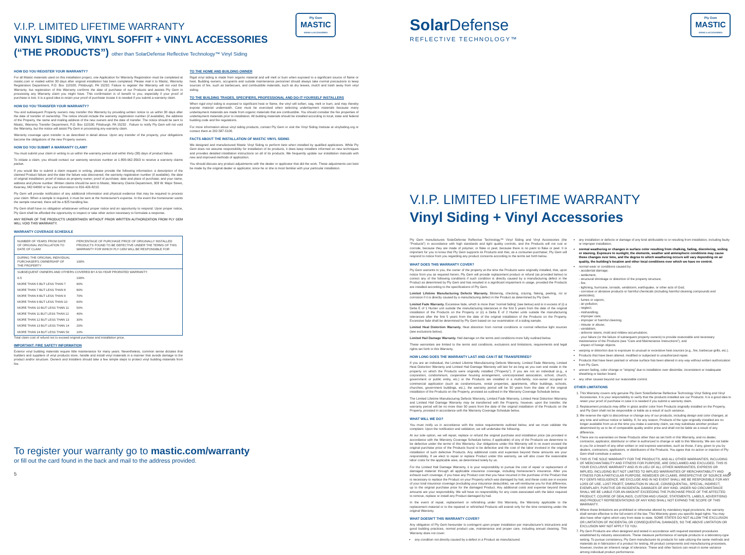Ply Gem
MASTIC
SIDING & ACCESSORIES
V.I.P. LIMITED LIFETIME WARRANTY
VINYL SIDING, VINYL SOFFIT + VINYL ACCESSORIES
(“THE PRODUCTS”) other than SolarDefense Reflective Technology™ Vinyl Siding
HOW DO YOU REGISTER YOUR WARRANTY?
For all Mastic materials used on this installation project, one Application for Warranty Registration must be completed at mastic.com or mailed within 30 days after original installation has been completed. Please mail it to Mastic, Warranty Registration Department, P.O. Box 110100, Pittsburgh, PA 15232. Failure to register the Warranty will not void the Warranty, but registration of this Warranty confirms the date of purchase of our Products and assists Ply Gem in processing any Warranty claim you might have. This confirmation is of benefit to you, especially if your proof of purchase is lost. It is a good idea to retain your proof of purchase incase it is needed if you submit a warranty claim.
HOW DO YOU TRANSFER YOUR WARRANTY?
You and subsequent Property owners may transfer this Warranty by providing written notice to us within 30 days after the date of transfer of ownership. The notice should include the warranty registration number (if available), the address of the Property, the name and mailing address of the new owners and the date of transfer. The notice should be sent to Mastic, Warranty Transfer Department, P.O. Box 110100, Pittsburgh, PA 15232 . Failure to notify Ply Gem will not void the Warranty, but the notice will assist Ply Gem in processing any warranty claim.
Warranty coverage upon transfer is as described in detail above. Upon any transfer of the property, your obligations become the obligations of the new Property owners.
HOW DO YOU SUBMIT A WARRANTY CLAIM?
You must submit your claim in writing to us within the warranty period and within thirty (30) days of product failure.
To initiate a claim, you should contact our warranty services number at 1-800-962-3563 to receive a warranty claims packet.
If you would like to submit a claim request in writing, please provide the following information: a description of the claimed Product failure and the date the failure was discovered; the warranty registration number (if available); the date of original installation; proof of status as property owner; proof of purchase; date and place of purchase; and your name, address and phone number. Written claims should be sent to Mastic, Warranty Claims Department, 303 W. Major Street, Kearney, MO 64060 or fax your information to 816-426-8210.
Ply Gem will provide notification of any additional information and physical evidence that may be required to process your claim. When a sample is required, it must be sent at the homeowner's expense. In the event the homeowner wants the sample returned, there will be a $25 handling fee.
Ply Gem shall have no obligation whatsoever without proper notice and an opportunity to respond. Upon proper notice, Ply Gem shall be afforded the opportunity to inspect or take other action necessary to formulate a response.
ANY REPAIR OF THE PRODUCTS UNDERTAKEN WITHOUT PRIOR WRITTEN AUTHORIZATION FROM PLY GEM WILL VOID THIS WARRANTY.
WARRANTY COVERAGE SCHEDULE
| NUMBER OF YEARS FROM DATE OF ORIGINAL INSTALLATION TO DATE OF CLAIM | PERCENTAGE OF PURCHASE PRICE OF ORIGINALLY INSTALLED PRODUCTS FOUND TO BE DEFECTIVE UNDER THE TERMS OF THIS WARRANTY FOR WHICH PLY GEM WILL BE RESPONSIBLE FOR |
| --- | --- |
| DURING THE ORIGINAL INDIVIDUAL PURCHASER'S OWNERSHIP OF THE PROPERTY: | 100% |
| SUBSEQUENT OWNERS AND OTHERS COVERED BY A 50-YEAR PRORATED WARRANTY: | |
| 0-5 | 100% |
| MORE THAN 5 BUT LESS THAN 7 | 90% |
| MORE THAN 7 BUT LESS THAN 8 | 80% |
| MORE THAN 8 BUT LESS THAN 9 | 70% |
| MORE THAN 9 BUT LESS THAN 10 | 60% |
| MORE THAN 10 BUT LESS THAN 11 | 50% |
| MORE THAN 11 BUT LESS THAN 12 | 40% |
| MORE THAN 12 BUT LESS THAN 13 | 30% |
| MORE THAN 13 BUT LESS THAN 14 | 20% |
| MORE THAN 14 BUT LESS THAN 50 | 10% |
Total claim cost of refund not to exceed original purchase and installation price.
IMPORTANT: FIRE SAFETY INFORMATION
Exterior vinyl building materials require little maintenance for many years. Nevertheless, common sense dictates that builders and suppliers of vinyl products store, handle and install vinyl materials in a manner that avoids damage to the product and/or structure. Owners and Installers should take a few simple steps to protect vinyl building materials from fire.
TO THE HOME AND BUILDING OWNER
Rigid vinyl siding is made from organic material and will melt or burn when exposed to a significant source of flame or heat. Building owners, occupants and outside maintenance personnel should always take normal precautions to keep sources of fire, such as barbecues, and combustible materials, such as dry leaves, mulch and trash away from vinyl siding.
TO THE BUILDING TRADES, SPECIFIERS, PROFESSIONAL AND DO-IT-YOURSELF INSTALLERS
When rigid vinyl siding is exposed to significant heat or flame, the vinyl will soften, sag, melt or burn, and may thereby expose material underneath. Care must be exercised when selecting underlayment materials because many underlayment materials are made from organic materials that are combustible. You should consider the fire properties of underlayment materials prior to installation. All building materials should be installed according to local, state and federal building code and fire regulations.
For more information about vinyl siding products, contact Ply Gem or visit the Vinyl Siding Institute at vinylsiding.org or contact them at 202-587-5100.
FACTS ABOUT THE INSTALLATION OF MASTIC VINYL SIDING
We designed and manufactured Mastic Vinyl Siding to perform best when installed by qualified applicators. While Ply Gem does not assume responsibility for installation of its products, it does keep installers informed on new techniques and provides detailed installation instructions on all of its products. We frequently update our installation manuals with new and improved methods of application.
You should discuss any product adjustments with the dealer or applicator that did the work. These adjustments can best be made by the original dealer or applicator, since he or she is most familiar with your particular installation.
To register your warranty go to mastic.com/warranty
or fill out the card found in the back and mail to the address provided.
5
Solar Defense
REFLECTIVE TECHNOLOGY™
Ply Gem
MASTIC
SIDING & ACCESSORIES
V.I.P. LIMITED LIFETIME WARRANTY
Vinyl Siding + Vinyl Accessories
Ply Gem manufactures SolarDefense Reflective Technology™ Vinyl Siding and Vinyl Accessories (the “Products”) in accordance with high standards and tight quality controls, and the Products will not rust or corrode, because they are made of polymer, or flake or peel, because there is no paint to flake or peel. It is important for you to know that Ply Gem supports its Products and that, as a consumer-purchaser, Ply Gem will respond to notice from you regarding any product concerns according to the terms set forth below.
WHAT DOES THIS WARRANTY COVER?
Ply Gem warrants to you, the owner of the property at the time the Products were originally installed, that, upon notice from you as required herein, Ply Gem will provide replacement product or refund (as provided below) to correct any of the following conditions if such condition is directly caused by a manufacturing defect in the Product as determined by Ply Gem and has resulted in a significant impairment in usage, provided the Products are installed according to the specifications of Ply Gem.
Limited Lifetime Manufacturing Defects Warranty. Blistering, checking, crazing, flaking, peeling, rot or corrosion if it is directly caused by a manufacturing defect in the Product as determined by Ply Gem.
Limited Fade Warranty. Excessive fade, which is more than 'normal fading' (see below) and is in excess of (i) a Delta E of 1 Hunter unit outside the manufacturing tolerances in the first 5 years from the date of the original installation of the Products on the Property or (ii) a Delta E of 2 Hunter units outside the manufacturing tolerances after the first 5 years from the date of the original installation of the Products on the Property. Excessive fade shall be determined by Ply Gem based on our examination of a siding sample.
Limited Heat Distortion Warranty. Heat distortion from normal conditions or normal reflective light sources (see exclusions below).
Limited Hail Damage Warranty. Hail damage on the terms and conditions more fully outlined below.
These warranties are limited to the terms and conditions, exclusions and limitations, requirements and legal rights set forth in this Warranty.
HOW LONG DOES THE WARRANTY LAST AND CAN IT BE TRANSFERRED?
If you are an individual, the Limited Lifetime Manufacturing Defects Warranty, Limited Fade Warranty, Limited Heat Distortion Warranty and Limited Hail Damage Warranty will last for as long as you own and reside in the property on which the Products were originally installed (“Property”). If you are not an individual (e.g., a corporation, condominium, cooperative housing arrangement, unincorporated association, school, church, government or public entity, etc.) or the Products are installed in a multi-family, non-owner occupied or commercial application (such as condominiums, rental properties, apartments, office buildings, schools, churches, government buildings, etc.), the warranty period will be 50 years from the date of the original installation of the Products on the Property, prorated as outlined in the Warranty Coverage Schedule below.
The Limited Lifetime Manufacturing Defects Warranty, Limited Fade Warranty, Limited Heat Distortion Warranty and Limited Hail Damage Warranty may be transferred with the Property; however, upon the transfer, the warranty period will be no more than 50 years from the date of the original installation of the Products on the Property, prorated in accordance with the Warranty Coverage Schedule below.
WHAT WILL WE DO?
You must notify us in accordance with the notice requirements outlined below, and we must validate the complaint. Upon the notification and validation, we will undertake the following:
At our sole option, we will repair, replace or refund the original purchase and installation price (as prorated in accordance with the Warranty Coverage Schedule below, if applicable) of any of the Products we determine to be defective under the terms of this Warranty. Our obligations under this Warranty will in no event exceed the original purchase price of the Products found to be defective and the cost of the labor involved in the original installation of such defective Products. Any additional costs and expenses beyond these amounts are your responsibility. If we elect to repair or replace Product under this warranty, we will also cover the reasonable labor costs for the applicable area, as determined solely by us.
For the Limited Hail Damage Warranty, it is your responsibility to pursue the cost of repair or replacement of damaged material through all applicable insurance coverage, including homeowner's insurance. After you exhaust such coverage, if you have any Product cost that you have incurred in the purchase of the Product that is necessary to replace the Product on your Property which was damaged by hail, and these costs are in excess of your total insurance coverage (excluding your insurance deductible), we will reimburse you for that difference, up to the original purchase price for the damaged Product. Any additional costs and expense beyond these amounts are your responsibility. We will have no responsibility for any costs associated with the labor required to remove, replace or install any Product damaged by hail.
In the event of repair, replacement or refinishing under this Warranty, the Warranty applicable to the replacement material or to the repaired or refinished Products will extend only for the time remaining under the original Warranty.
WHAT DOESN'T THIS WARRANTY COVER?
Any obligation of Ply Gem hereunder is contingent upon proper installation per manufacturer's instructions and good building practices, normal product use, maintenance and proper care, including annual cleaning. This Warranty does not cover:
any condition not directly caused by a defect in a Product as manufactured.
any installation or defects or damage of any kind attributable to or resulting from installation, including faulty or improper installation.
normal weathering or changes in surface color resulting from chalking, fading, discoloring, soiling or staining. Exposure to sunlight, the elements, weather and atmospheric conditions may cause these changes over time, and the degree to which weathering occurs will vary depending on air quality, the building's location and other local conditions over which we have no control.
normal wear or conditions caused by:
- accidental damage;
- settlement;
- structural shrinkage or distortion of the property structure;
- fire;
- lightning, hurricane, tornado, windstorm, earthquake, or other acts of God;
- corrosive or abrasive products or harmful chemicals (including harmful cleaning compounds and pesticides);
- fumes or vapors;
- air pollution;
- neglect;
- mishandling;
- improper care;
- improper or harmful cleaning;
- misuse or abuse;
- vandalism;
- airborne stains, mold and mildew accumulation;
- your failure (or the failure of subsequent property owners) to provide reasonable and necessary maintenance of the Products (see “Care and Maintenance Instructions”); and
- impact of foreign objects.
warping or distortion due to exposure to unusual or excessive heat sources (e.g., fire, barbecue grills, etc.).
Products that have been altered, modified or subjected to unauthorized repair.
Products that have been painted or whose surface has been altered in any way without written authorization from Ply Gem.
uneven fading, color change or “striping” due to installation over dissimilar, inconsistent or inadequate sheathing or backer board.
any other causes beyond our reasonable control.
OTHER LIMITATIONS
1. This Warranty covers only genuine Ply Gem SolarDefense Reflective Technology Vinyl Siding and Vinyl Accessories. It is your responsibility to verify that the products installed are our Products. It is a good idea to retain your proof of purchase in case it is needed if you submit a warranty claim.
2. Replacement products may differ in gloss and/or color from Products originally installed on the Property, and Ply Gem shall not be responsible or liable as a result of such variance.
3. We reserve the right to discontinue or change any of our products, including design and color changes, at any time and without notice or liability. If, for any reason, Products of the type originally installed are no longer available from us at the time you make a warranty claim, we may substitute another product determined by us to be of comparable quality and/or price and shall not be liable as a result of any difference.
4. There are no warranties on these Products other than as set forth in this Warranty, and no dealer, contractor, applicator, distributor or other is authorized to change or add to this Warranty. We are not liable to you for a breach of any other written or oral express warranties, such as those, if any, given to you by dealers, contractors, applicators, or distributors of the Products. You agree that no action or inaction of Ply Gem shall constitute a waiver.
5. THIS IS THE SOLE WARRANTY FOR THE PRODUCTS, AND ALL OTHER WARRANTIES, INCLUDING OF MERCHANTABILITY AND FITNESS FOR PURPOSE, ARE DISCLAIMED AND EXCLUDED. THIS IS YOUR EXCLUSIVE WARRANTY AND IS IN LIEU OF ALL OTHER WARRANTIES, EXPRESS OR IMPLIED, INCLUDING BUT NOT LIMITED TO IMPLIED WARRANTIES OF MERCHANTABILITY AND FITNESS FOR A PARTICULAR PURPOSE, REMEDIES OR CLAIMS, IRRESPECTIVE OF SOURCE AND PLY GEM'S NEGLIGENCE. WE EXCLUDE AND IN NO EVENT SHALL WE BE RESPONSIBLE FOR ANY LOSS OF USE, LOST PROFIT, DIMINUTION IN VALUE, CONSEQUENTIAL, SPECIAL, INDIRECT, EXEMPLARY, PUNITIVE OR INCIDENTAL DAMAGES OF ANY KIND. UNDER NO CIRCUMSTANCE SHALL WE BE LIABLE FOR AN AMOUNT EXCEEDING THE PURCHASE PRICE OF THE AFFECTED PRODUCT. COURSE OF DEALINGS, CUSTOM AND USAGE, STATEMENTS, LABELS, ADVERTISING AND PRODUCT REPRESENTATIONS OF ANY KIND SHALL NOT EXPAND THE SCOPE OF THIS WARRANTY.
6. Where these limitations are prohibited or otherwise altered by mandatory legal provisions, the warranty shall remain effective to the full extent of the law. This Warranty gives you specific legal rights. You may also have other rights which vary from state to state. SOME STATES DO NOT ALLOW THE EXCLUSION OR LIMITATION OF INCIDENTAL OR CONSEQUENTIAL DAMAGES, SO THE ABOVE LIMITATION OR EXCLUSION MAY NOT APPLY TO YOU.
7. Ply Gem Products are often designed and tested in accordance with required standard procedures established by industry associations. These measure performance of sample products in a laboratory-type setting. To pursue consistency, Ply Gem manufactures its products for sale utilizing the same methods and materials as in fabrication of a product for testing. All product components and manufacturing processes, however, involve an inherent range of tolerance. These and other factors can result in some variance among individual product performance.
6